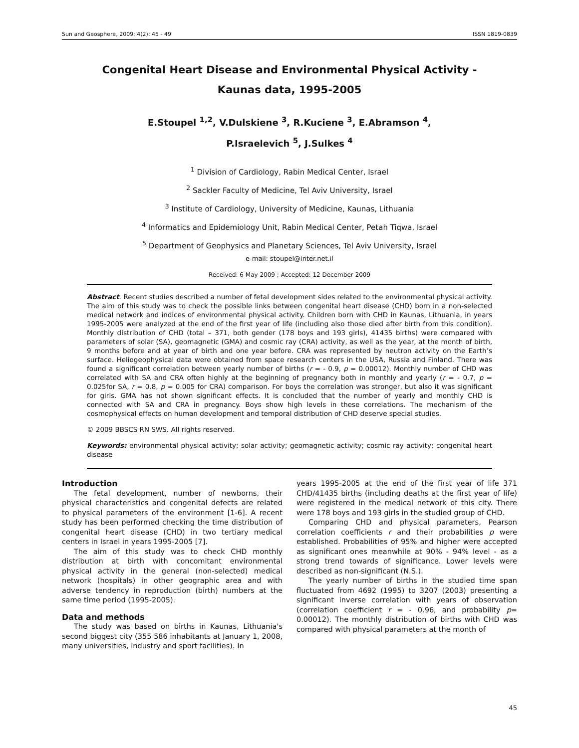Sun and Geosphere, 2009; 4(2): 45 - 49 ISSN 1819-0839
Congenital Heart Disease and Environmental Physical Activity -
Kaunas data, 1995-2005
E.Stoupel <sup>1,2</sup>, V.Dulskiene <sup>3</sup>, R.Kuciene <sup>3</sup>, E.Abramson <sup>4</sup>,
P.Israelevich <sup>5</sup>, J.Sulkes <sup>4</sup>
<sup>1</sup> Division of Cardiology, Rabin Medical Center, Israel
<sup>2</sup> Sackler Faculty of Medicine, Tel Aviv University, Israel
<sup>3</sup> Institute of Cardiology, University of Medicine, Kaunas, Lithuania
<sup>4</sup> Informatics and Epidemiology Unit, Rabin Medical Center, Petah Tiqwa, Israel
<sup>5</sup> Department of Geophysics and Planetary Sciences, Tel Aviv University, Israel
e-mail: stoupel@inter.net.il
Received: 6 May 2009 ; Accepted: 12 December 2009
Abstract. Recent studies described a number of fetal development sides related to the environmental physical activity. The aim of this study was to check the possible links between congenital heart disease (CHD) born in a non-selected medical network and indices of environmental physical activity. Children born with CHD in Kaunas, Lithuania, in years 1995-2005 were analyzed at the end of the first year of life (including also those died after birth from this condition). Monthly distribution of CHD (total – 371, both gender (178 boys and 193 girls), 41435 births) were compared with parameters of solar (SA), geomagnetic (GMA) and cosmic ray (CRA) activity, as well as the year, at the month of birth, 9 months before and at year of birth and one year before. CRA was represented by neutron activity on the Earth’s surface. Heliogeophysical data were obtained from space research centers in the USA, Russia and Finland. There was found a significant correlation between yearly number of births (r = - 0.9, p = 0.00012). Monthly number of CHD was correlated with SA and CRA often highly at the beginning of pregnancy both in monthly and yearly (r = - 0.7, p = 0.025for SA, r = 0.8, p = 0.005 for CRA) comparison. For boys the correlation was stronger, but also it was significant for girls. GMA has not shown significant effects. It is concluded that the number of yearly and monthly CHD is connected with SA and CRA in pregnancy. Boys show high levels in these correlations. The mechanism of the cosmophysical effects on human development and temporal distribution of CHD deserve special studies.
© 2009 BBSCS RN SWS. All rights reserved.
Keywords: environmental physical activity; solar activity; geomagnetic activity; cosmic ray activity; congenital heart disease
Introduction
The fetal development, number of newborns, their physical characteristics and congenital defects are related to physical parameters of the environment [1-6]. A recent study has been performed checking the time distribution of congenital heart disease (CHD) in two tertiary medical centers in Israel in years 1995-2005 [7].
The aim of this study was to check CHD monthly distribution at birth with concomitant environmental physical activity in the general (non-selected) medical network (hospitals) in other geographic area and with adverse tendency in reproduction (birth) numbers at the same time period (1995-2005).
Data and methods
The study was based on births in Kaunas, Lithuania's second biggest city (355 586 inhabitants at January 1, 2008, many universities, industry and sport facilities). In
years 1995-2005 at the end of the first year of life 371 CHD/41435 births (including deaths at the first year of life) were registered in the medical network of this city. There were 178 boys and 193 girls in the studied group of CHD.
Comparing CHD and physical parameters, Pearson correlation coefficients r and their probabilities p were established. Probabilities of 95% and higher were accepted as significant ones meanwhile at 90% - 94% level - as a strong trend towards of significance. Lower levels were described as non-significant (N.S.).
The yearly number of births in the studied time span fluctuated from 4692 (1995) to 3207 (2003) presenting a significant inverse correlation with years of observation (correlation coefficient r = - 0.96, and probability p= 0.00012). The monthly distribution of births with CHD was compared with physical parameters at the month of
45